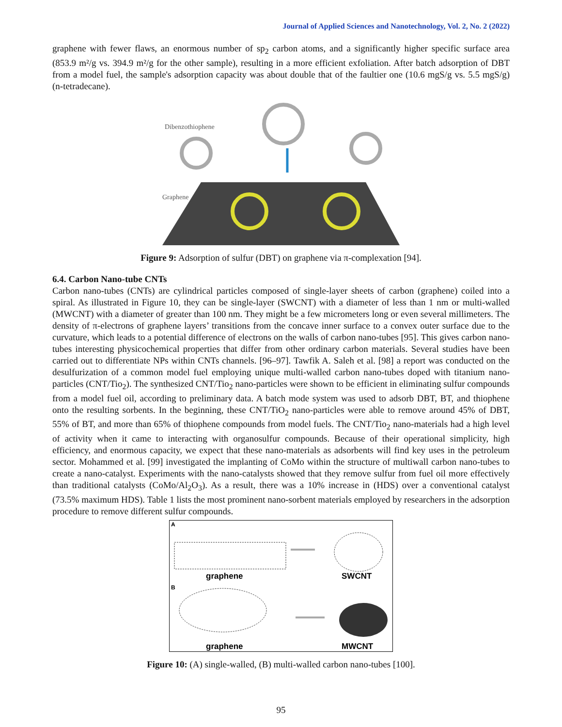Journal of Applied Sciences and Nanotechnology, Vol. 2, No. 2 (2022)
graphene with fewer flaws, an enormous number of sp<sub>2</sub> carbon atoms, and a significantly higher specific surface area (853.9 m²/g vs. 394.9 m²/g for the other sample), resulting in a more efficient exfoliation. After batch adsorption of DBT from a model fuel, the sample's adsorption capacity was about double that of the faultier one (10.6 mgS/g vs. 5.5 mgS/g) (n-tetradecane).
Dibenzothiophene
Graphene
Figure 9: Adsorption of sulfur (DBT) on graphene via π-complexation [94].
6.4. Carbon Nano-tube CNTs
Carbon nano-tubes (CNTs) are cylindrical particles composed of single-layer sheets of carbon (graphene) coiled into a spiral. As illustrated in Figure 10, they can be single-layer (SWCNT) with a diameter of less than 1 nm or multi-walled (MWCNT) with a diameter of greater than 100 nm. They might be a few micrometers long or even several millimeters. The density of π-electrons of graphene layers’ transitions from the concave inner surface to a convex outer surface due to the curvature, which leads to a potential difference of electrons on the walls of carbon nano-tubes [95]. This gives carbon nano-tubes interesting physicochemical properties that differ from other ordinary carbon materials. Several studies have been carried out to differentiate NPs within CNTs channels. [96–97]. Tawfik A. Saleh et al. [98] a report was conducted on the desulfurization of a common model fuel employing unique multi-walled carbon nano-tubes doped with titanium nano-particles (CNT/Tio<sub>2</sub>). The synthesized CNT/Tio<sub>2</sub> nano-particles were shown to be efficient in eliminating sulfur compounds from a model fuel oil, according to preliminary data. A batch mode system was used to adsorb DBT, BT, and thiophene onto the resulting sorbents. In the beginning, these CNT/TiO<sub>2</sub> nano-particles were able to remove around 45% of DBT, 55% of BT, and more than 65% of thiophene compounds from model fuels. The CNT/Tio<sub>2</sub> nano-materials had a high level of activity when it came to interacting with organosulfur compounds. Because of their operational simplicity, high efficiency, and enormous capacity, we expect that these nano-materials as adsorbents will find key uses in the petroleum sector. Mohammed et al. [99] investigated the implanting of CoMo within the structure of multiwall carbon nano-tubes to create a nano-catalyst. Experiments with the nano-catalysts showed that they remove sulfur from fuel oil more effectively than traditional catalysts (CoMo/Al<sub>2</sub>O<sub>3</sub>). As a result, there was a 10% increase in (HDS) over a conventional catalyst (73.5% maximum HDS). Table 1 lists the most prominent nano-sorbent materials employed by researchers in the adsorption procedure to remove different sulfur compounds.
A
graphene
SWCNT
B
graphene
MWCNT
Figure 10: (A) single-walled, (B) multi-walled carbon nano-tubes [100].
95